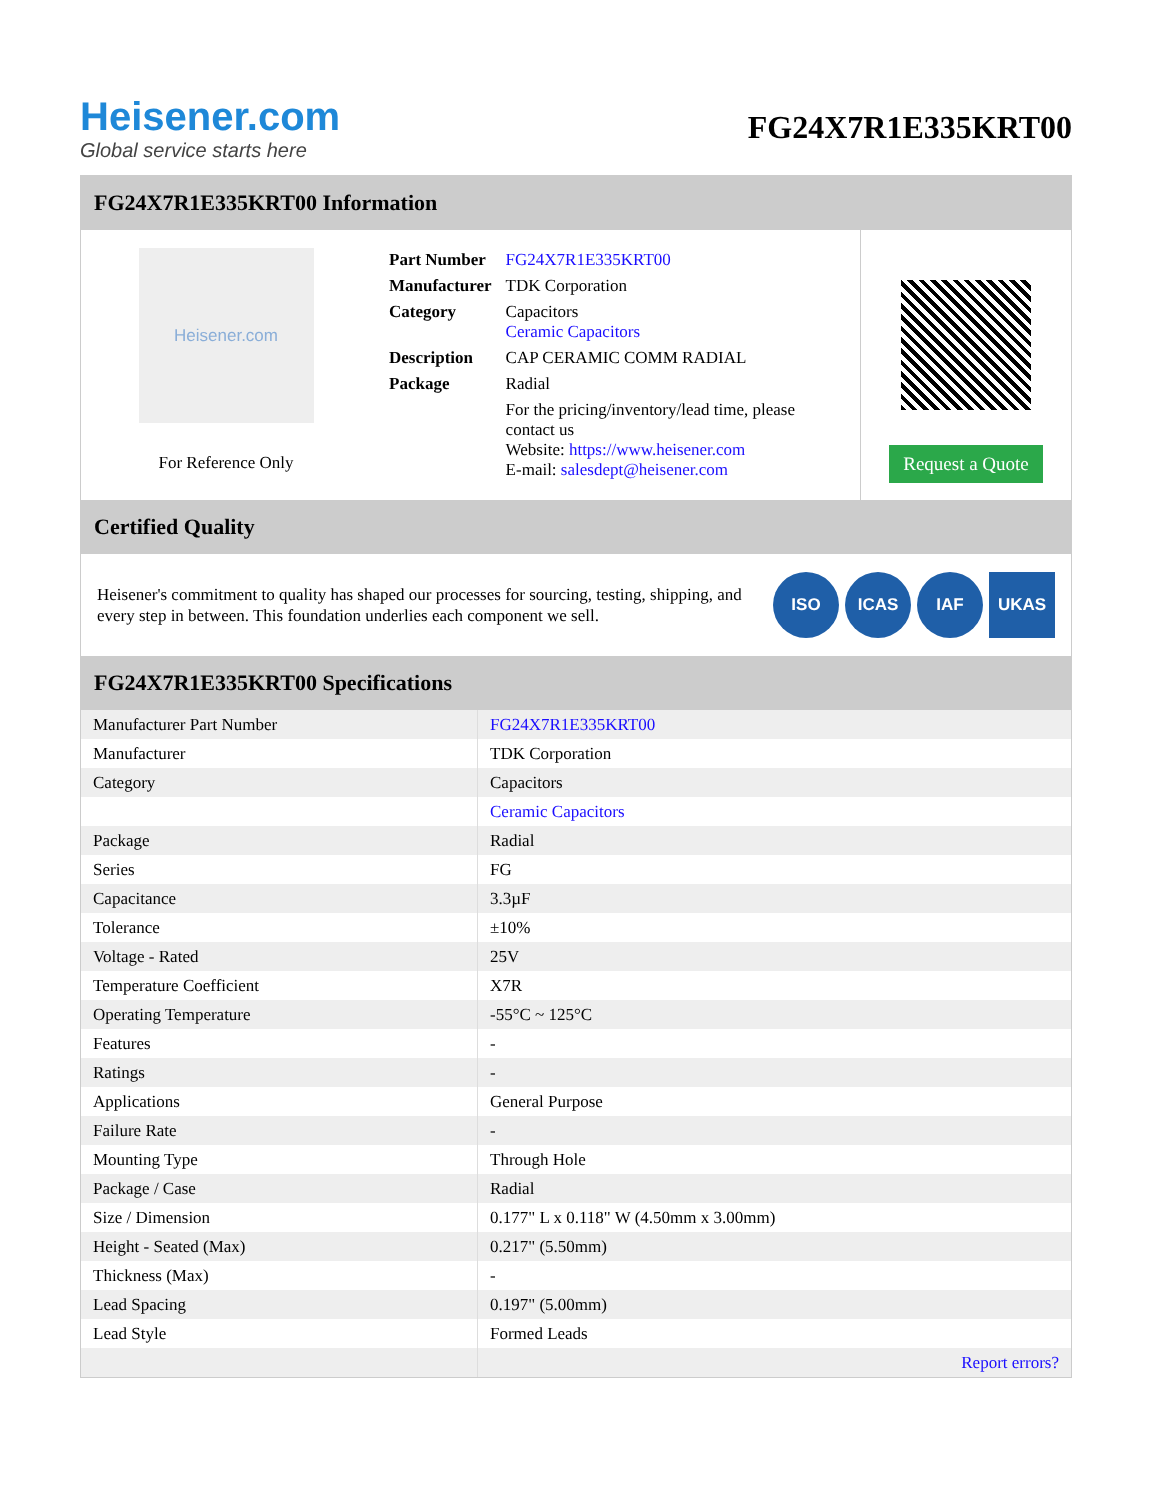Heisener.com
Global service starts here
FG24X7R1E335KRT00
FG24X7R1E335KRT00 Information
Heisener.com
For Reference Only
| Part Number | FG24X7R1E335KRT00 |
| Manufacturer | TDK Corporation |
| Category | Capacitors Ceramic Capacitors |
| Description | CAP CERAMIC COMM RADIAL |
| Package | Radial |
| | For the pricing/inventory/lead time, please contact us Website: https://www.heisener.com E-mail: salesdept@heisener.com |
Request a Quote
Certified Quality
Heisener's commitment to quality has shaped our processes for sourcing, testing, shipping, and every step in between. This foundation underlies each component we sell.
ISO ICAS IAF UKAS
FG24X7R1E335KRT00 Specifications
| Manufacturer Part Number | FG24X7R1E335KRT00 |
| Manufacturer | TDK Corporation |
| Category | Capacitors |
| | Ceramic Capacitors |
| Package | Radial |
| Series | FG |
| Capacitance | 3.3µF |
| Tolerance | ±10% |
| Voltage - Rated | 25V |
| Temperature Coefficient | X7R |
| Operating Temperature | -55°C ~ 125°C |
| Features | - |
| Ratings | - |
| Applications | General Purpose |
| Failure Rate | - |
| Mounting Type | Through Hole |
| Package / Case | Radial |
| Size / Dimension | 0.177" L x 0.118" W (4.50mm x 3.00mm) |
| Height - Seated (Max) | 0.217" (5.50mm) |
| Thickness (Max) | - |
| Lead Spacing | 0.197" (5.00mm) |
| Lead Style | Formed Leads |
| | Report errors? |